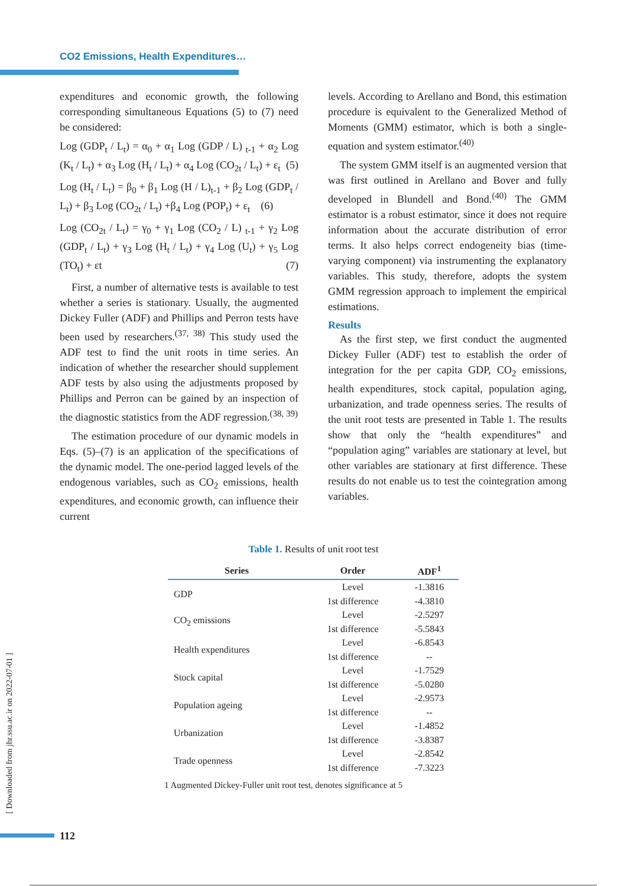CO2 Emissions, Health Expenditures…
expenditures and economic growth, the following corresponding simultaneous Equations (5) to (7) need be considered:
Log (GDP<sub>t</sub> / L<sub>t</sub>) = α<sub>0</sub> + α<sub>1</sub> Log (GDP / L) <sub>t-1</sub> + α<sub>2</sub> Log (K<sub>t</sub> / L<sub>t</sub>) + α<sub>3</sub> Log (H<sub>t</sub> / L<sub>t</sub>) + α<sub>4</sub> Log (CO<sub>2t</sub> / L<sub>t</sub>) + ε<sub>t</sub> (5)
Log (H<sub>t</sub> / L<sub>t</sub>) = β<sub>0</sub> + β<sub>1</sub> Log (H / L)<sub>t-1</sub> + β<sub>2</sub> Log (GDP<sub>t</sub> / L<sub>t</sub>) + β<sub>3</sub> Log (CO<sub>2t</sub> / L<sub>t</sub>) +β<sub>4</sub> Log (POP<sub>t</sub>) + ε<sub>t</sub> (6)
Log (CO<sub>2t</sub> / L<sub>t</sub>) = γ<sub>0</sub> + γ<sub>1</sub> Log (CO<sub>2</sub> / L) <sub>t-1</sub> + γ<sub>2</sub> Log (GDP<sub>t</sub> / L<sub>t</sub>) + γ<sub>3</sub> Log (H<sub>t</sub> / L<sub>t</sub>) + γ<sub>4</sub> Log (U<sub>t</sub>) + γ<sub>5</sub> Log (TO<sub>t</sub>) + εt (7)
First, a number of alternative tests is available to test whether a series is stationary. Usually, the augmented Dickey Fuller (ADF) and Phillips and Perron tests have been used by researchers.<sup>(37, 38)</sup> This study used the ADF test to find the unit roots in time series. An indication of whether the researcher should supplement ADF tests by also using the adjustments proposed by Phillips and Perron can be gained by an inspection of the diagnostic statistics from the ADF regression.<sup>(38, 39)</sup>
The estimation procedure of our dynamic models in Eqs. (5)–(7) is an application of the specifications of the dynamic model. The one-period lagged levels of the endogenous variables, such as CO<sub>2</sub> emissions, health expenditures, and economic growth, can influence their current
levels. According to Arellano and Bond, this estimation procedure is equivalent to the Generalized Method of Moments (GMM) estimator, which is both a single-equation and system estimator.<sup>(40)</sup>
The system GMM itself is an augmented version that was first outlined in Arellano and Bover and fully developed in Blundell and Bond.<sup>(40)</sup> The GMM estimator is a robust estimator, since it does not require information about the accurate distribution of error terms. It also helps correct endogeneity bias (time-varying component) via instrumenting the explanatory variables. This study, therefore, adopts the system GMM regression approach to implement the empirical estimations.
Results
As the first step, we first conduct the augmented Dickey Fuller (ADF) test to establish the order of integration for the per capita GDP, CO<sub>2</sub> emissions, health expenditures, stock capital, population aging, urbanization, and trade openness series. The results of the unit root tests are presented in Table 1. The results show that only the “health expenditures” and “population aging” variables are stationary at level, but other variables are stationary at first difference. These results do not enable us to test the cointegration among variables.
Table 1. Results of unit root test
| Series | Order | ADF<sup>1</sup> |
| --- | --- | --- |
| GDP | Level | -1.3816 |
| | 1st difference | -4.3810 |
| CO<sub>2</sub> emissions | Level | -2.5297 |
| | 1st difference | -5.5843 |
| Health expenditures | Level | -6.8543 |
| | 1st difference | -- |
| Stock capital | Level | -1.7529 |
| | 1st difference | -5.0280 |
| Population ageing | Level | -2.9573 |
| | 1st difference | -- |
| Urbanization | Level | -1.4852 |
| | 1st difference | -3.8387 |
| Trade openness | Level | -2.8542 |
| | 1st difference | -7.3223 |
1 Augmented Dickey-Fuller unit root test, denotes significance at 5
[ Downloaded from jhr.ssu.ac.ir on 2022-07-01 ]
112